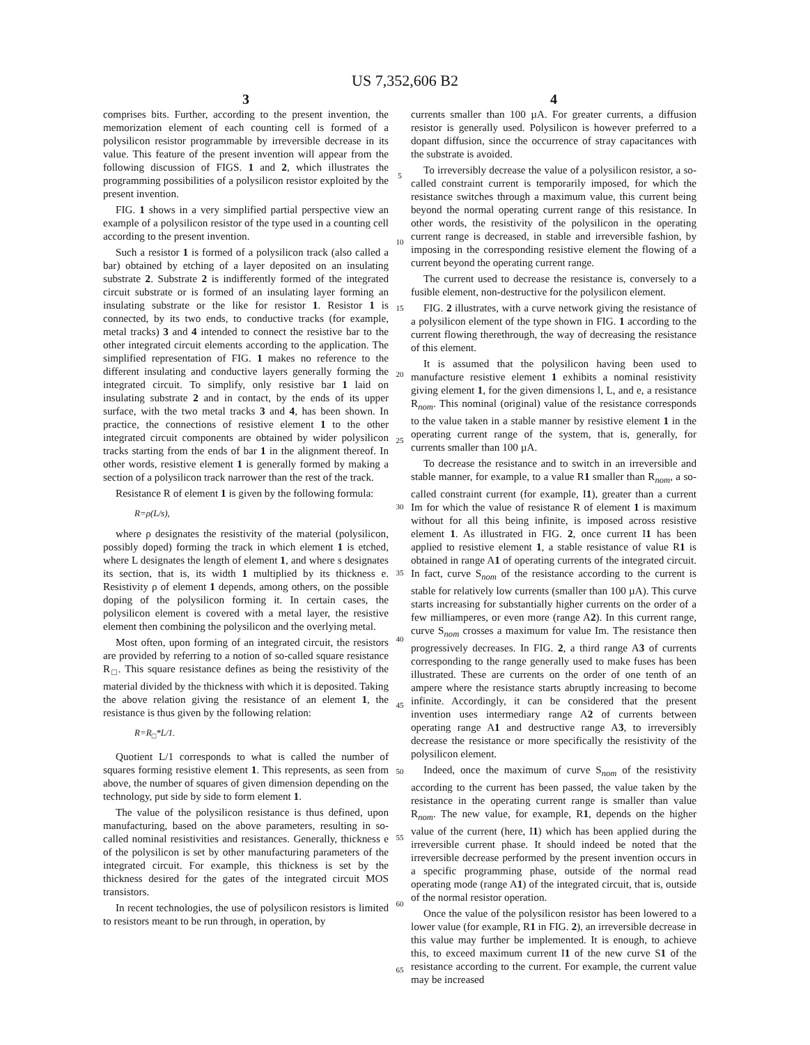US 7,352,606 B2
3
comprises bits. Further, according to the present invention, the memorization element of each counting cell is formed of a polysilicon resistor programmable by irreversible decrease in its value. This feature of the present invention will appear from the following discussion of FIGS. 1 and 2, which illustrates the programming possibilities of a polysilicon resistor exploited by the present invention.
FIG. 1 shows in a very simplified partial perspective view an example of a polysilicon resistor of the type used in a counting cell according to the present invention.
Such a resistor 1 is formed of a polysilicon track (also called a bar) obtained by etching of a layer deposited on an insulating substrate 2. Substrate 2 is indifferently formed of the integrated circuit substrate or is formed of an insulating layer forming an insulating substrate or the like for resistor 1. Resistor 1 is connected, by its two ends, to conductive tracks (for example, metal tracks) 3 and 4 intended to connect the resistive bar to the other integrated circuit elements according to the application. The simplified representation of FIG. 1 makes no reference to the different insulating and conductive layers generally forming the integrated circuit. To simplify, only resistive bar 1 laid on insulating substrate 2 and in contact, by the ends of its upper surface, with the two metal tracks 3 and 4, has been shown. In practice, the connections of resistive element 1 to the other integrated circuit components are obtained by wider polysilicon tracks starting from the ends of bar 1 in the alignment thereof. In other words, resistive element 1 is generally formed by making a section of a polysilicon track narrower than the rest of the track.
Resistance R of element 1 is given by the following formula:
R=ρ(L/s),
where ρ designates the resistivity of the material (polysilicon, possibly doped) forming the track in which element 1 is etched, where L designates the length of element 1, and where s designates its section, that is, its width 1 multiplied by its thickness e. Resistivity ρ of element 1 depends, among others, on the possible doping of the polysilicon forming it. In certain cases, the polysilicon element is covered with a metal layer, the resistive element then combining the polysilicon and the overlying metal.
Most often, upon forming of an integrated circuit, the resistors are provided by referring to a notion of so-called square resistance R<sub>□</sub>. This square resistance defines as being the resistivity of the material divided by the thickness with which it is deposited. Taking the above relation giving the resistance of an element 1, the resistance is thus given by the following relation:
R=R<sub>□</sub>*L/1.
Quotient L/1 corresponds to what is called the number of squares forming resistive element 1. This represents, as seen from above, the number of squares of given dimension depending on the technology, put side by side to form element 1.
The value of the polysilicon resistance is thus defined, upon manufacturing, based on the above parameters, resulting in so-called nominal resistivities and resistances. Generally, thickness e of the polysilicon is set by other manufacturing parameters of the integrated circuit. For example, this thickness is set by the thickness desired for the gates of the integrated circuit MOS transistors.
In recent technologies, the use of polysilicon resistors is limited to resistors meant to be run through, in operation, by
5
10
15
20
25
30
35
40
45
50
55
60
65
4
currents smaller than 100 µA. For greater currents, a diffusion resistor is generally used. Polysilicon is however preferred to a dopant diffusion, since the occurrence of stray capacitances with the substrate is avoided.
To irreversibly decrease the value of a polysilicon resistor, a so-called constraint current is temporarily imposed, for which the resistance switches through a maximum value, this current being beyond the normal operating current range of this resistance. In other words, the resistivity of the polysilicon in the operating current range is decreased, in stable and irreversible fashion, by imposing in the corresponding resistive element the flowing of a current beyond the operating current range.
The current used to decrease the resistance is, conversely to a fusible element, non-destructive for the polysilicon element.
FIG. 2 illustrates, with a curve network giving the resistance of a polysilicon element of the type shown in FIG. 1 according to the current flowing therethrough, the way of decreasing the resistance of this element.
It is assumed that the polysilicon having been used to manufacture resistive element 1 exhibits a nominal resistivity giving element 1, for the given dimensions l, L, and e, a resistance R<sub>nom</sub>. This nominal (original) value of the resistance corresponds to the value taken in a stable manner by resistive element 1 in the operating current range of the system, that is, generally, for currents smaller than 100 µA.
To decrease the resistance and to switch in an irreversible and stable manner, for example, to a value R1 smaller than R<sub>nom</sub>, a so-called constraint current (for example, I1), greater than a current Im for which the value of resistance R of element 1 is maximum without for all this being infinite, is imposed across resistive element 1. As illustrated in FIG. 2, once current I1 has been applied to resistive element 1, a stable resistance of value R1 is obtained in range A1 of operating currents of the integrated circuit. In fact, curve S<sub>nom</sub> of the resistance according to the current is stable for relatively low currents (smaller than 100 µA). This curve starts increasing for substantially higher currents on the order of a few milliamperes, or even more (range A2). In this current range, curve S<sub>nom</sub> crosses a maximum for value Im. The resistance then progressively decreases. In FIG. 2, a third range A3 of currents corresponding to the range generally used to make fuses has been illustrated. These are currents on the order of one tenth of an ampere where the resistance starts abruptly increasing to become infinite. Accordingly, it can be considered that the present invention uses intermediary range A2 of currents between operating range A1 and destructive range A3, to irreversibly decrease the resistance or more specifically the resistivity of the polysilicon element.
Indeed, once the maximum of curve S<sub>nom</sub> of the resistivity according to the current has been passed, the value taken by the resistance in the operating current range is smaller than value R<sub>nom</sub>. The new value, for example, R1, depends on the higher value of the current (here, I1) which has been applied during the irreversible current phase. It should indeed be noted that the irreversible decrease performed by the present invention occurs in a specific programming phase, outside of the normal read operating mode (range A1) of the integrated circuit, that is, outside of the normal resistor operation.
Once the value of the polysilicon resistor has been lowered to a lower value (for example, R1 in FIG. 2), an irreversible decrease in this value may further be implemented. It is enough, to achieve this, to exceed maximum current I1 of the new curve S1 of the resistance according to the current. For example, the current value may be increased